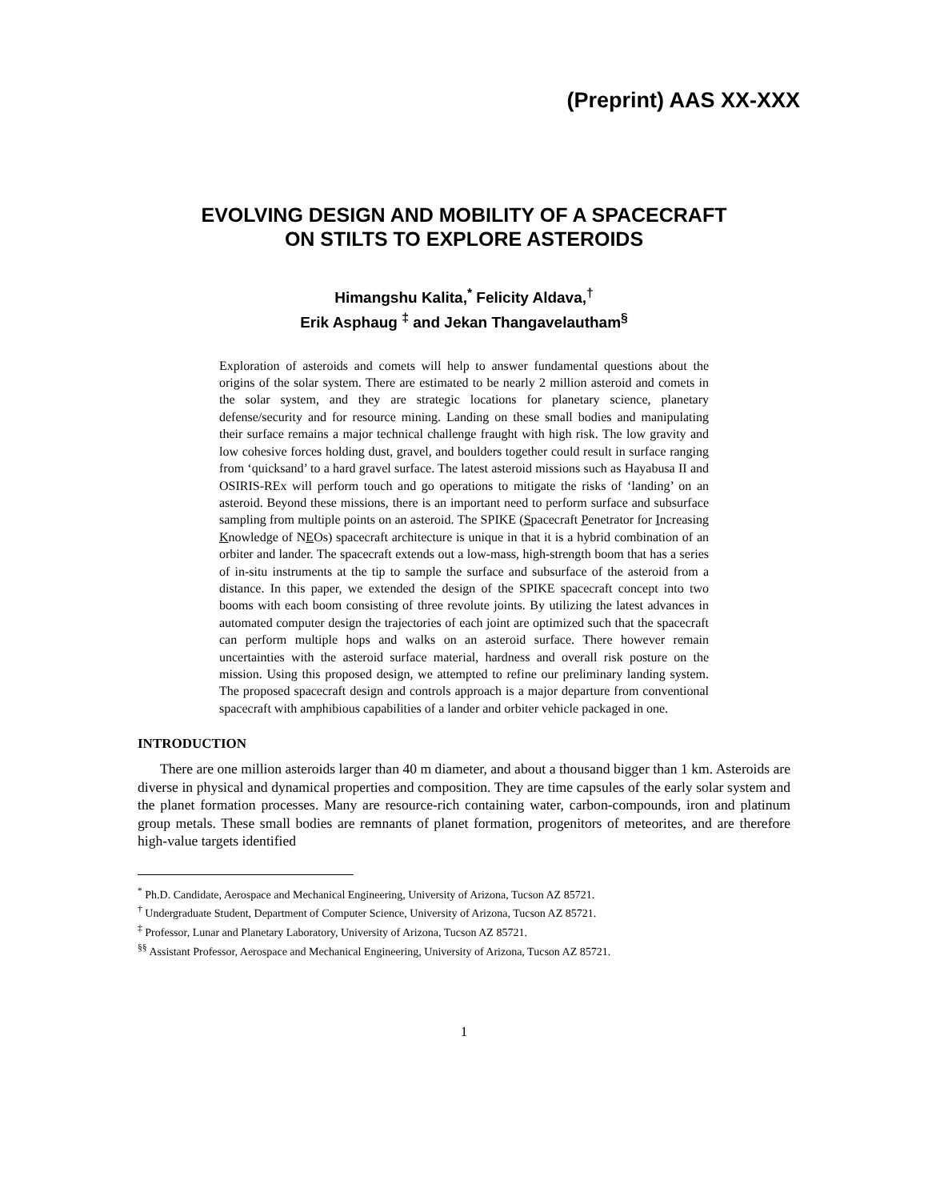(Preprint) AAS XX-XXX
EVOLVING DESIGN AND MOBILITY OF A SPACECRAFT
ON STILTS TO EXPLORE ASTEROIDS
Himangshu Kalita,<sup>*</sup> Felicity Aldava,<sup>†</sup>
Erik Asphaug <sup>‡</sup> and Jekan Thangavelautham<sup>§</sup>
Exploration of asteroids and comets will help to answer fundamental questions about the origins of the solar system. There are estimated to be nearly 2 million asteroid and comets in the solar system, and they are strategic locations for planetary science, planetary defense/security and for resource mining. Landing on these small bodies and manipulating their surface remains a major technical challenge fraught with high risk. The low gravity and low cohesive forces holding dust, gravel, and boulders together could result in surface ranging from ‘quicksand’ to a hard gravel surface. The latest asteroid missions such as Hayabusa II and OSIRIS-REx will perform touch and go operations to mitigate the risks of ‘landing’ on an asteroid. Beyond these missions, there is an important need to perform surface and subsurface sampling from multiple points on an asteroid. The SPIKE (Spacecraft Penetrator for Increasing Knowledge of NEOs) spacecraft architecture is unique in that it is a hybrid combination of an orbiter and lander. The spacecraft extends out a low-mass, high-strength boom that has a series of in-situ instruments at the tip to sample the surface and subsurface of the asteroid from a distance. In this paper, we extended the design of the SPIKE spacecraft concept into two booms with each boom consisting of three revolute joints. By utilizing the latest advances in automated computer design the trajectories of each joint are optimized such that the spacecraft can perform multiple hops and walks on an asteroid surface. There however remain uncertainties with the asteroid surface material, hardness and overall risk posture on the mission. Using this proposed design, we attempted to refine our preliminary landing system. The proposed spacecraft design and controls approach is a major departure from conventional spacecraft with amphibious capabilities of a lander and orbiter vehicle packaged in one.
INTRODUCTION
There are one million asteroids larger than 40 m diameter, and about a thousand bigger than 1 km. Asteroids are diverse in physical and dynamical properties and composition. They are time capsules of the early solar system and the planet formation processes. Many are resource-rich containing water, carbon-compounds, iron and platinum group metals. These small bodies are remnants of planet formation, progenitors of meteorites, and are therefore high-value targets identified
<sup>*</sup> Ph.D. Candidate, Aerospace and Mechanical Engineering, University of Arizona, Tucson AZ 85721.
<sup>†</sup> Undergraduate Student, Department of Computer Science, University of Arizona, Tucson AZ 85721.
<sup>‡</sup> Professor, Lunar and Planetary Laboratory, University of Arizona, Tucson AZ 85721.
<sup>§§</sup> Assistant Professor, Aerospace and Mechanical Engineering, University of Arizona, Tucson AZ 85721.
1